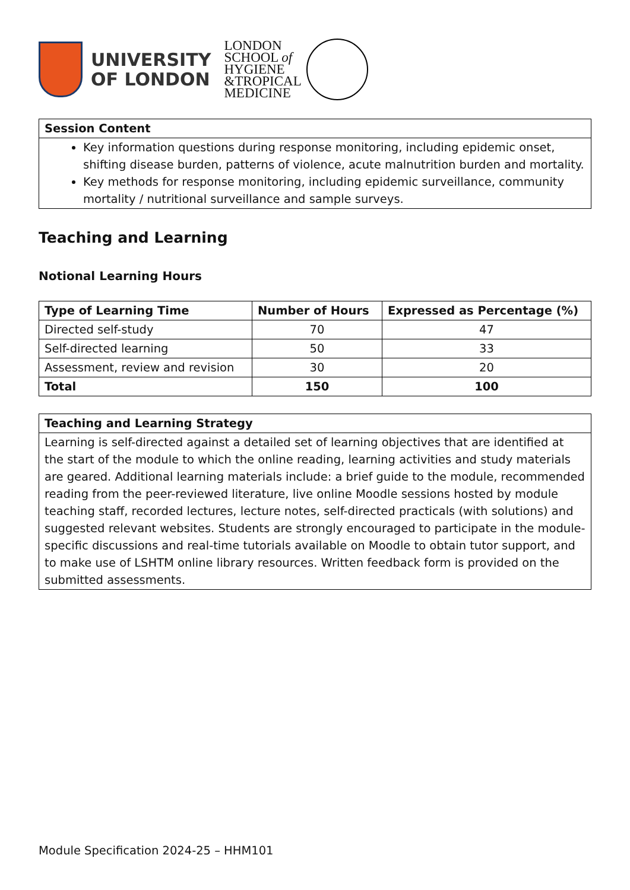UNIVERSITY
OF LONDON
LONDON
SCHOOL of
HYGIENE
&TROPICAL
MEDICINE
| Session Content |
| --- |
| Key information questions during response monitoring, including epidemic onset, shifting disease burden, patterns of violence, acute malnutrition burden and mortality. Key methods for response monitoring, including epidemic surveillance, community mortality / nutritional surveillance and sample surveys. |
Teaching and Learning
Notional Learning Hours
| Type of Learning Time | Number of Hours | Expressed as Percentage (%) |
| --- | --- | --- |
| Directed self-study | 70 | 47 |
| Self-directed learning | 50 | 33 |
| Assessment, review and revision | 30 | 20 |
| Total | 150 | 100 |
| Teaching and Learning Strategy |
| --- |
| Learning is self-directed against a detailed set of learning objectives that are identified at the start of the module to which the online reading, learning activities and study materials are geared. Additional learning materials include: a brief guide to the module, recommended reading from the peer-reviewed literature, live online Moodle sessions hosted by module teaching staff, recorded lectures, lecture notes, self-directed practicals (with solutions) and suggested relevant websites. Students are strongly encouraged to participate in the module-specific discussions and real-time tutorials available on Moodle to obtain tutor support, and to make use of LSHTM online library resources. Written feedback form is provided on the submitted assessments. |
Module Specification 2024-25 – HHM101